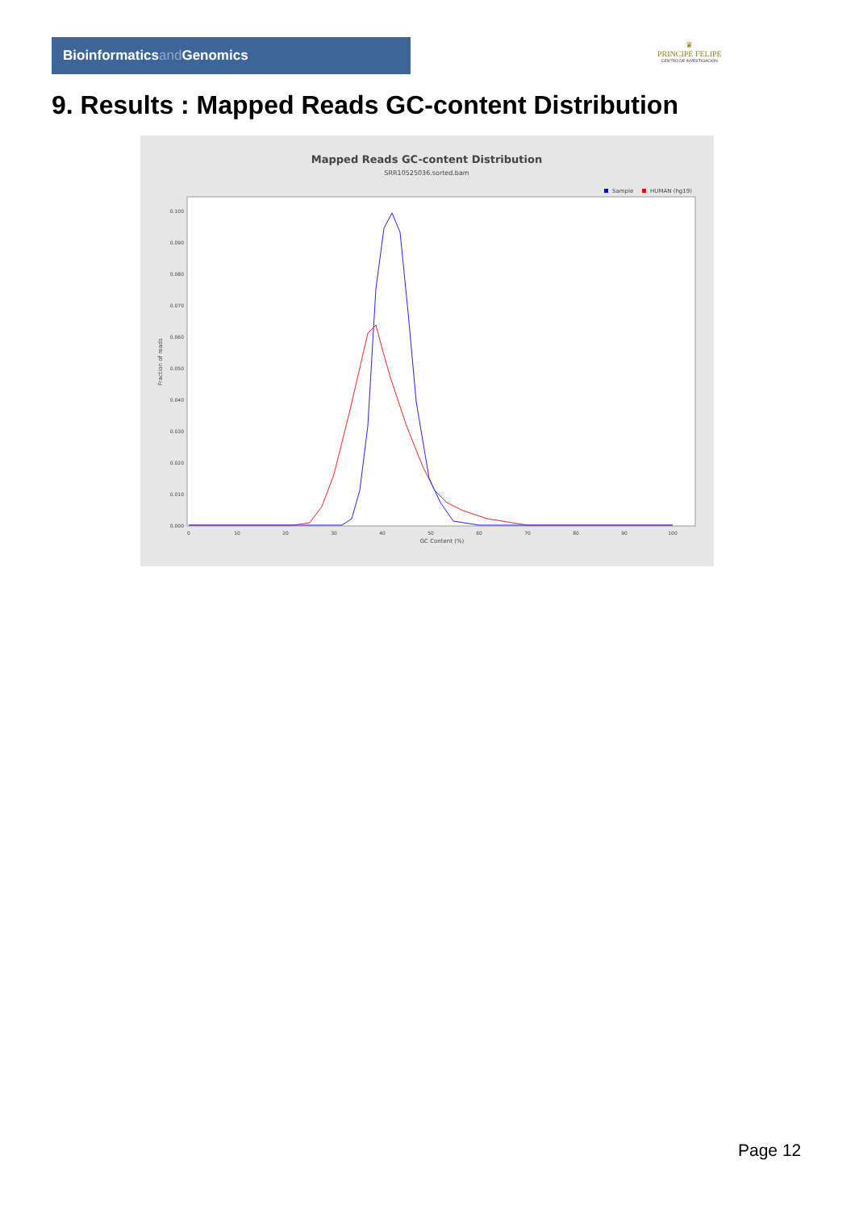Bioinformaticsand Genomics
♛
PRINCIPE FELIPE
CENTRO DE INVESTIGACION
9. Results : Mapped Reads GC-content Distribution
Mapped Reads GC-content Distribution
SRR10525036.sorted.bam
Sample
HUMAN (hg19)
0.100
0.090
0.080
0.070
0.060
0.050
0.040
0.030
0.020
0.010
0.000
Fraction of reads
0
10
20
30
40
50
60
70
80
90
100
GC Content (%)
Page 12